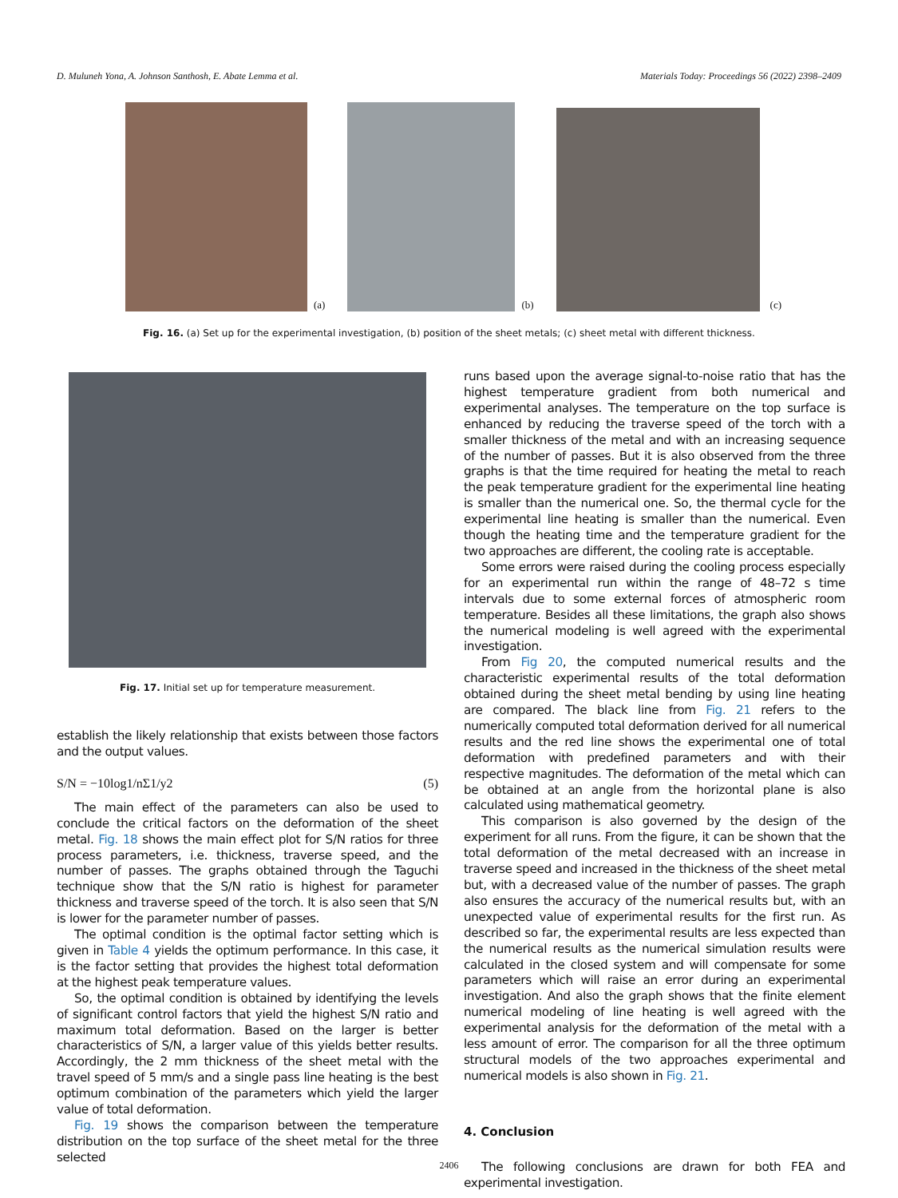D. Muluneh Yona, A. Johnson Santhosh, E. Abate Lemma et al. Materials Today: Proceedings 56 (2022) 2398–2409
(a)
(b)
(c)
Fig. 16. (a) Set up for the experimental investigation, (b) position of the sheet metals; (c) sheet metal with different thickness.
Fig. 17. Initial set up for temperature measurement.
establish the likely relationship that exists between those factors and the output values.
S/N = −10log1/nΣ1/y2 (5)
The main effect of the parameters can also be used to conclude the critical factors on the deformation of the sheet metal. Fig. 18 shows the main effect plot for S/N ratios for three process parameters, i.e. thickness, traverse speed, and the number of passes. The graphs obtained through the Taguchi technique show that the S/N ratio is highest for parameter thickness and traverse speed of the torch. It is also seen that S/N is lower for the parameter number of passes.
The optimal condition is the optimal factor setting which is given in Table 4 yields the optimum performance. In this case, it is the factor setting that provides the highest total deformation at the highest peak temperature values.
So, the optimal condition is obtained by identifying the levels of significant control factors that yield the highest S/N ratio and maximum total deformation. Based on the larger is better characteristics of S/N, a larger value of this yields better results. Accordingly, the 2 mm thickness of the sheet metal with the travel speed of 5 mm/s and a single pass line heating is the best optimum combination of the parameters which yield the larger value of total deformation.
Fig. 19 shows the comparison between the temperature distribution on the top surface of the sheet metal for the three selected
runs based upon the average signal-to-noise ratio that has the highest temperature gradient from both numerical and experimental analyses. The temperature on the top surface is enhanced by reducing the traverse speed of the torch with a smaller thickness of the metal and with an increasing sequence of the number of passes. But it is also observed from the three graphs is that the time required for heating the metal to reach the peak temperature gradient for the experimental line heating is smaller than the numerical one. So, the thermal cycle for the experimental line heating is smaller than the numerical. Even though the heating time and the temperature gradient for the two approaches are different, the cooling rate is acceptable.
Some errors were raised during the cooling process especially for an experimental run within the range of 48–72 s time intervals due to some external forces of atmospheric room temperature. Besides all these limitations, the graph also shows the numerical modeling is well agreed with the experimental investigation.
From Fig 20, the computed numerical results and the characteristic experimental results of the total deformation obtained during the sheet metal bending by using line heating are compared. The black line from Fig. 21 refers to the numerically computed total deformation derived for all numerical results and the red line shows the experimental one of total deformation with predefined parameters and with their respective magnitudes. The deformation of the metal which can be obtained at an angle from the horizontal plane is also calculated using mathematical geometry.
This comparison is also governed by the design of the experiment for all runs. From the figure, it can be shown that the total deformation of the metal decreased with an increase in traverse speed and increased in the thickness of the sheet metal but, with a decreased value of the number of passes. The graph also ensures the accuracy of the numerical results but, with an unexpected value of experimental results for the first run. As described so far, the experimental results are less expected than the numerical results as the numerical simulation results were calculated in the closed system and will compensate for some parameters which will raise an error during an experimental investigation. And also the graph shows that the finite element numerical modeling of line heating is well agreed with the experimental analysis for the deformation of the metal with a less amount of error. The comparison for all the three optimum structural models of the two approaches experimental and numerical models is also shown in Fig. 21.
4. Conclusion
The following conclusions are drawn for both FEA and experimental investigation.
2406